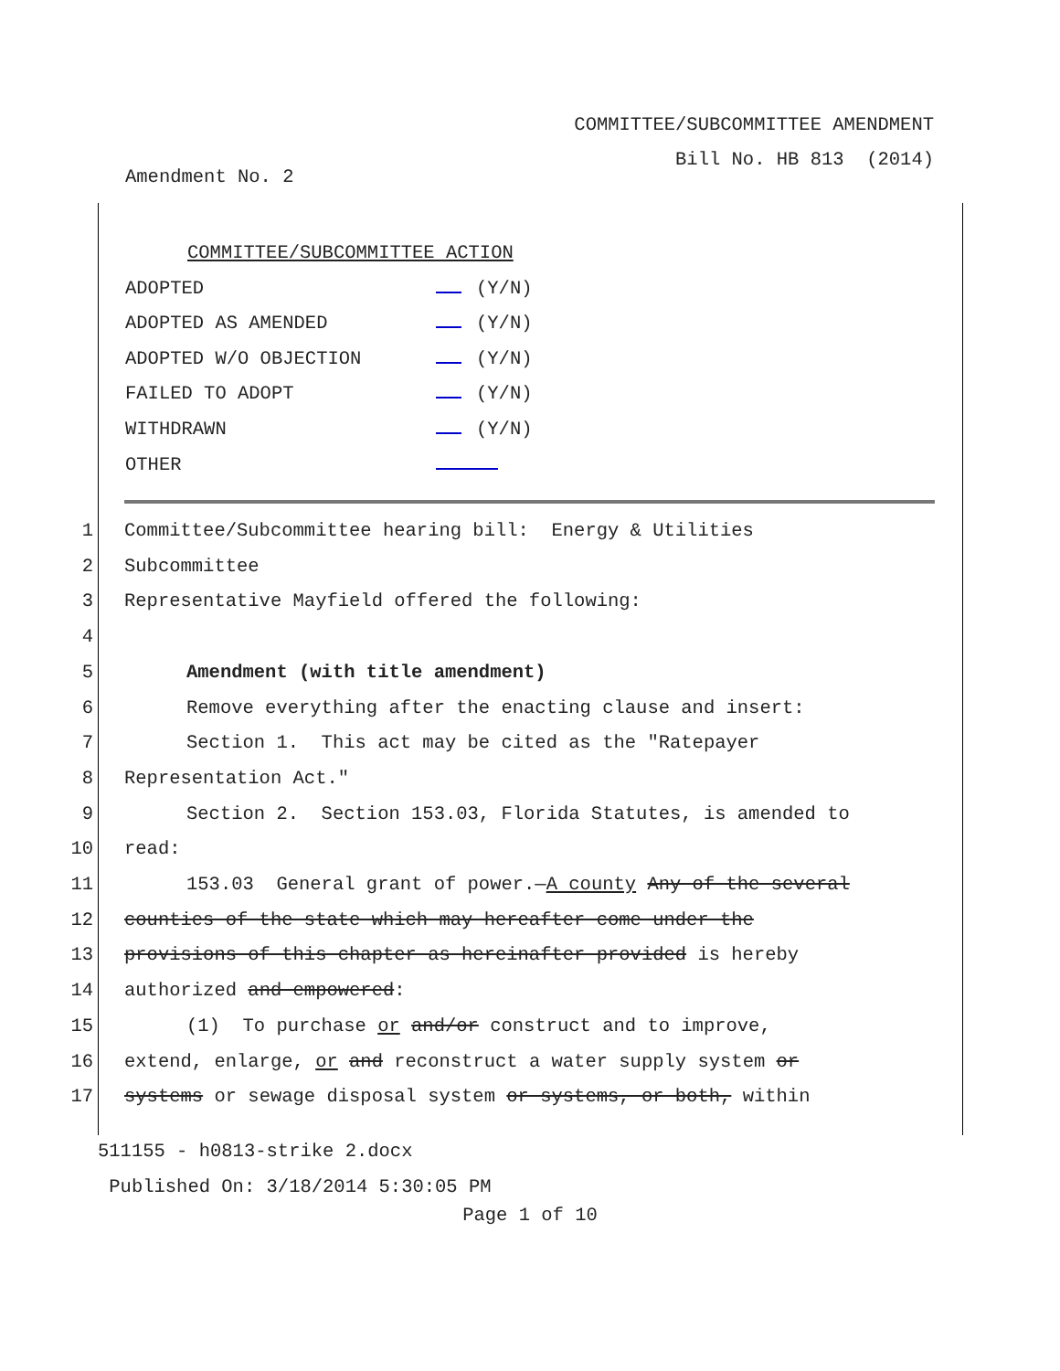COMMITTEE/SUBCOMMITTEE AMENDMENT
Bill No. HB 813 (2014)
Amendment No. 2
COMMITTEE/SUBCOMMITTEE ACTION
ADOPTED (Y/N)
ADOPTED AS AMENDED (Y/N)
ADOPTED W/O OBJECTION (Y/N)
FAILED TO ADOPT (Y/N)
WITHDRAWN (Y/N)
OTHER
1 Committee/Subcommittee hearing bill: Energy & Utilities
2 Subcommittee
3 Representative Mayfield offered the following:
4
5 Amendment (with title amendment)
6 Remove everything after the enacting clause and insert:
7 Section 1. This act may be cited as the "Ratepayer
8 Representation Act."
9 Section 2. Section 153.03, Florida Statutes, is amended to
10 read:
11 153.03 General grant of power.—A county Any of the several
12 counties of the state which may hereafter come under the
13 provisions of this chapter as hereinafter provided is hereby
14 authorized and empowered:
15 (1) To purchase or and/or construct and to improve,
16 extend, enlarge, or and reconstruct a water supply system or
17 systems or sewage disposal system or systems, or both, within
511155 - h0813-strike 2.docx
Published On: 3/18/2014 5:30:05 PM
Page 1 of 10